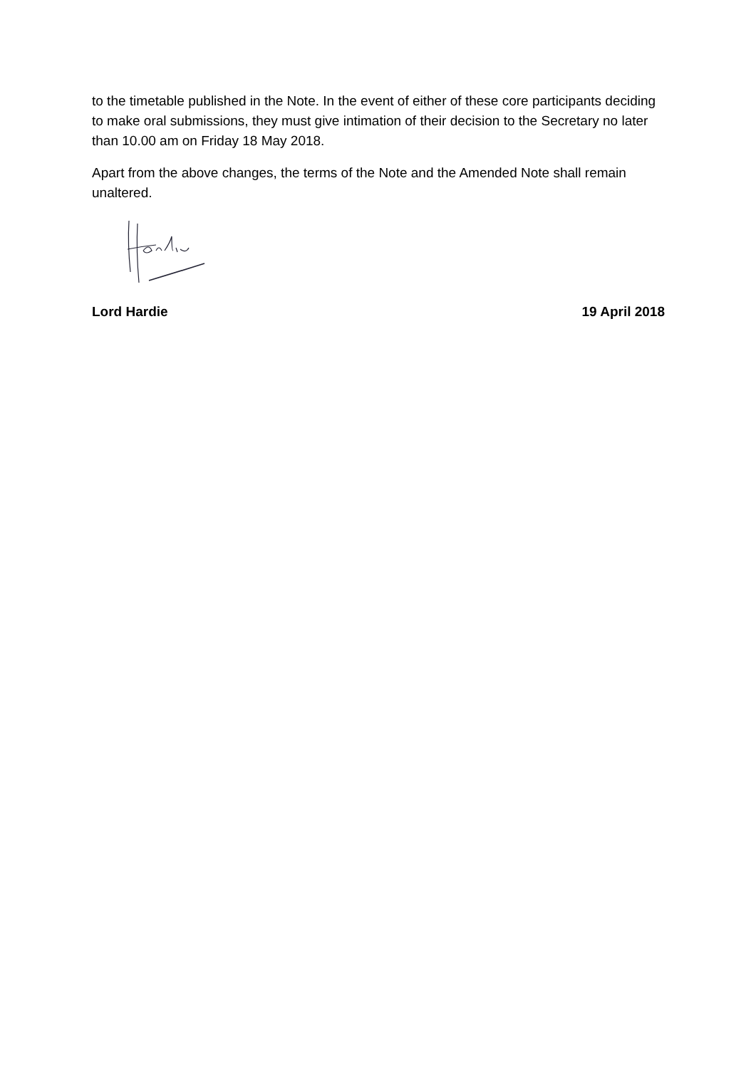to the timetable published in the Note. In the event of either of these core participants deciding to make oral submissions, they must give intimation of their decision to the Secretary no later than 10.00 am on Friday 18 May 2018.
Apart from the above changes, the terms of the Note and the Amended Note shall remain unaltered.
Lord Hardie 19 April 2018